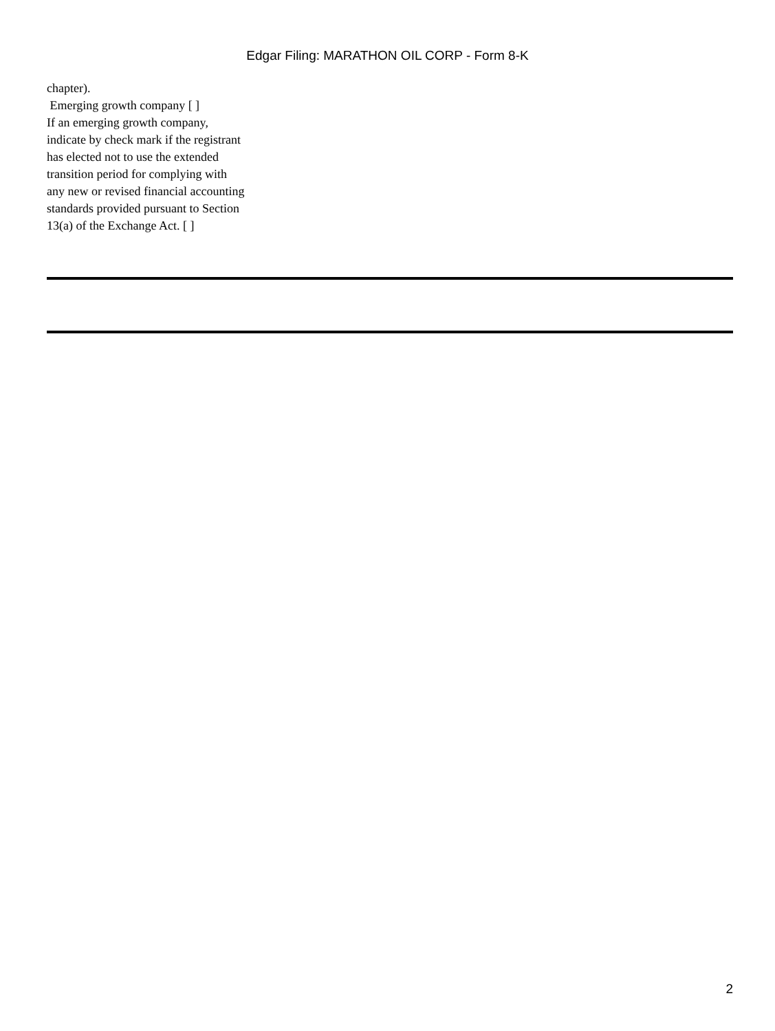Edgar Filing: MARATHON OIL CORP - Form 8-K
chapter).
Emerging growth company [ ]
If an emerging growth company, indicate by check mark if the registrant has elected not to use the extended transition period for complying with any new or revised financial accounting standards provided pursuant to Section 13(a) of the Exchange Act. [ ]
2